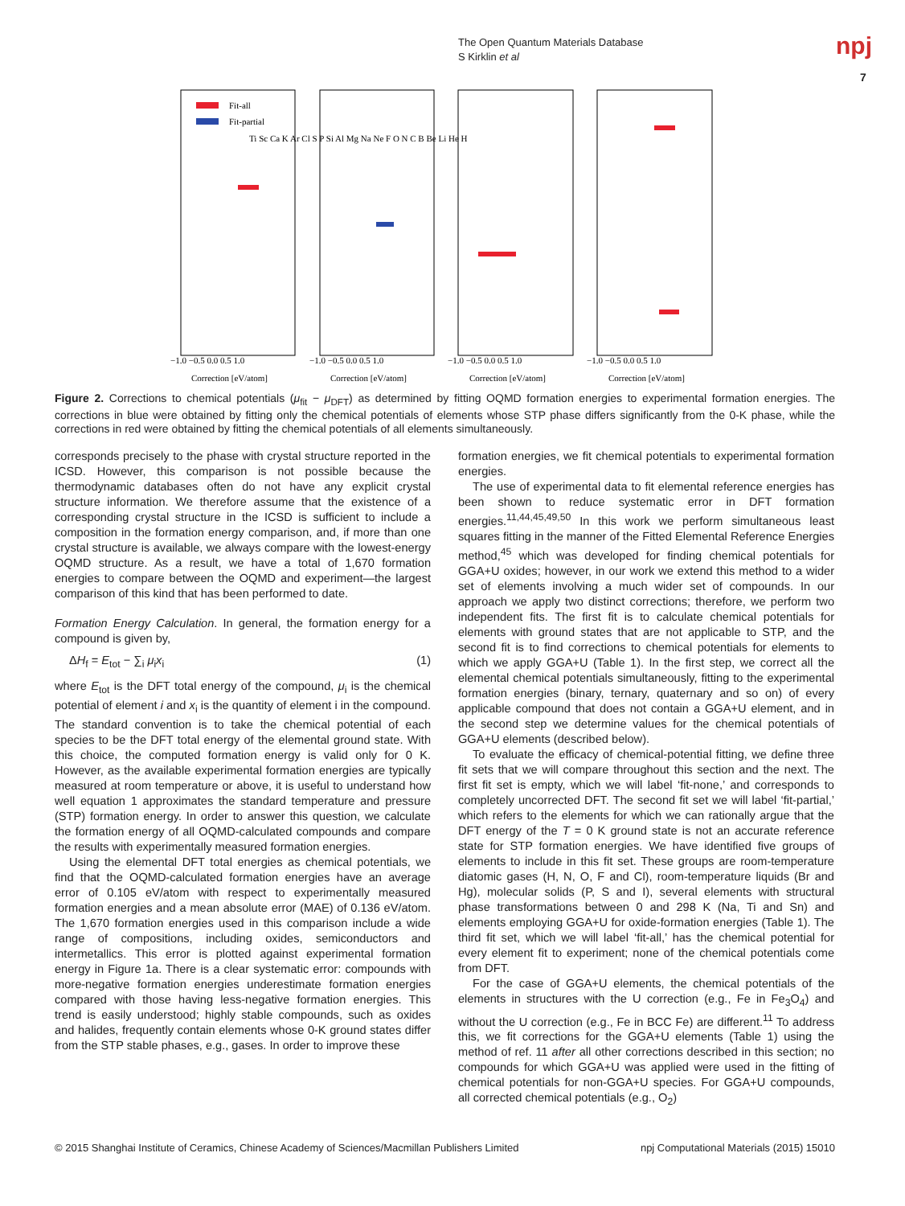The Open Quantum Materials Database
S Kirklin et al
npj
7
Fit-all
Fit-partial
Ti Sc Ca K Ar Cl S P Si Al Mg Na Ne F O N C B Be Li He H
−1.0 −0.5 0.0 0.5 1.0
−1.0 −0.5 0.0 0.5 1.0
−1.0 −0.5 0.0 0.5 1.0
−1.0 −0.5 0.0 0.5 1.0
Correction [eV/atom]
Correction [eV/atom]
Correction [eV/atom]
Correction [eV/atom]
Figure 2. Corrections to chemical potentials (μ<sub>fit</sub> − μ<sub>DFT</sub>) as determined by fitting OQMD formation energies to experimental formation energies. The corrections in blue were obtained by fitting only the chemical potentials of elements whose STP phase differs significantly from the 0-K phase, while the corrections in red were obtained by fitting the chemical potentials of all elements simultaneously.
corresponds precisely to the phase with crystal structure reported in the ICSD. However, this comparison is not possible because the thermodynamic databases often do not have any explicit crystal structure information. We therefore assume that the existence of a corresponding crystal structure in the ICSD is sufficient to include a composition in the formation energy comparison, and, if more than one crystal structure is available, we always compare with the lowest-energy OQMD structure. As a result, we have a total of 1,670 formation energies to compare between the OQMD and experiment—the largest comparison of this kind that has been performed to date.
Formation Energy Calculation. In general, the formation energy for a compound is given by,
ΔH<sub>f</sub> = E<sub>tot</sub> − ∑<sub>i</sub> μ<sub>i</sub>x<sub>i</sub> (1)
where E<sub>tot</sub> is the DFT total energy of the compound, μ<sub>i</sub> is the chemical potential of element i and x<sub>i</sub> is the quantity of element i in the compound. The standard convention is to take the chemical potential of each species to be the DFT total energy of the elemental ground state. With this choice, the computed formation energy is valid only for 0 K. However, as the available experimental formation energies are typically measured at room temperature or above, it is useful to understand how well equation 1 approximates the standard temperature and pressure (STP) formation energy. In order to answer this question, we calculate the formation energy of all OQMD-calculated compounds and compare the results with experimentally measured formation energies.
Using the elemental DFT total energies as chemical potentials, we find that the OQMD-calculated formation energies have an average error of 0.105 eV/atom with respect to experimentally measured formation energies and a mean absolute error (MAE) of 0.136 eV/atom. The 1,670 formation energies used in this comparison include a wide range of compositions, including oxides, semiconductors and intermetallics. This error is plotted against experimental formation energy in Figure 1a. There is a clear systematic error: compounds with more-negative formation energies underestimate formation energies compared with those having less-negative formation energies. This trend is easily understood; highly stable compounds, such as oxides and halides, frequently contain elements whose 0-K ground states differ from the STP stable phases, e.g., gases. In order to improve these
formation energies, we fit chemical potentials to experimental formation energies.
The use of experimental data to fit elemental reference energies has been shown to reduce systematic error in DFT formation energies.<sup>11,44,45,49,50</sup> In this work we perform simultaneous least squares fitting in the manner of the Fitted Elemental Reference Energies method,<sup>45</sup> which was developed for finding chemical potentials for GGA+U oxides; however, in our work we extend this method to a wider set of elements involving a much wider set of compounds. In our approach we apply two distinct corrections; therefore, we perform two independent fits. The first fit is to calculate chemical potentials for elements with ground states that are not applicable to STP, and the second fit is to find corrections to chemical potentials for elements to which we apply GGA+U (Table 1). In the first step, we correct all the elemental chemical potentials simultaneously, fitting to the experimental formation energies (binary, ternary, quaternary and so on) of every applicable compound that does not contain a GGA+U element, and in the second step we determine values for the chemical potentials of GGA+U elements (described below).
To evaluate the efficacy of chemical-potential fitting, we define three fit sets that we will compare throughout this section and the next. The first fit set is empty, which we will label ‘fit-none,’ and corresponds to completely uncorrected DFT. The second fit set we will label ‘fit-partial,’ which refers to the elements for which we can rationally argue that the DFT energy of the T = 0 K ground state is not an accurate reference state for STP formation energies. We have identified five groups of elements to include in this fit set. These groups are room-temperature diatomic gases (H, N, O, F and Cl), room-temperature liquids (Br and Hg), molecular solids (P, S and I), several elements with structural phase transformations between 0 and 298 K (Na, Ti and Sn) and elements employing GGA+U for oxide-formation energies (Table 1). The third fit set, which we will label ‘fit-all,’ has the chemical potential for every element fit to experiment; none of the chemical potentials come from DFT.
For the case of GGA+U elements, the chemical potentials of the elements in structures with the U correction (e.g., Fe in Fe<sub>3</sub>O<sub>4</sub>) and without the U correction (e.g., Fe in BCC Fe) are different.<sup>11</sup> To address this, we fit corrections for the GGA+U elements (Table 1) using the method of ref. 11 after all other corrections described in this section; no compounds for which GGA+U was applied were used in the fitting of chemical potentials for non-GGA+U species. For GGA+U compounds, all corrected chemical potentials (e.g., O<sub>2</sub>)
© 2015 Shanghai Institute of Ceramics, Chinese Academy of Sciences/Macmillan Publishers Limited npj Computational Materials (2015) 15010